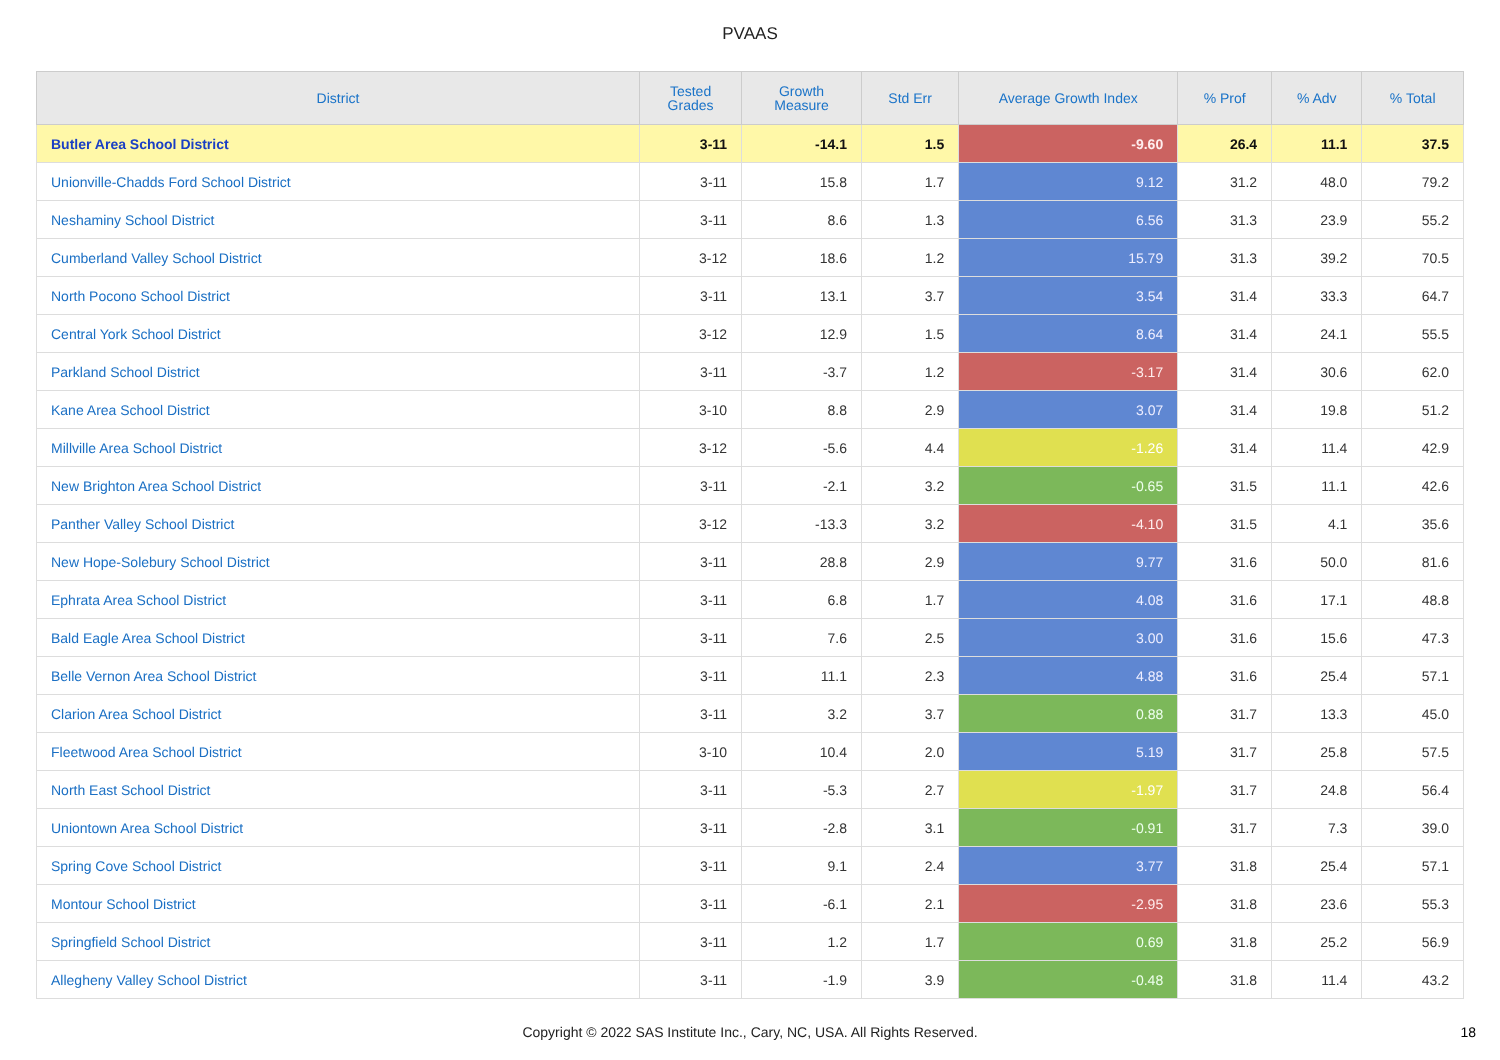PVAAS
| District | Tested Grades | Growth Measure | Std Err | Average Growth Index | % Prof | % Adv | % Total |
| --- | --- | --- | --- | --- | --- | --- | --- |
| Butler Area School District | 3-11 | -14.1 | 1.5 | -9.60 | 26.4 | 11.1 | 37.5 |
| Unionville-Chadds Ford School District | 3-11 | 15.8 | 1.7 | 9.12 | 31.2 | 48.0 | 79.2 |
| Neshaminy School District | 3-11 | 8.6 | 1.3 | 6.56 | 31.3 | 23.9 | 55.2 |
| Cumberland Valley School District | 3-12 | 18.6 | 1.2 | 15.79 | 31.3 | 39.2 | 70.5 |
| North Pocono School District | 3-11 | 13.1 | 3.7 | 3.54 | 31.4 | 33.3 | 64.7 |
| Central York School District | 3-12 | 12.9 | 1.5 | 8.64 | 31.4 | 24.1 | 55.5 |
| Parkland School District | 3-11 | -3.7 | 1.2 | -3.17 | 31.4 | 30.6 | 62.0 |
| Kane Area School District | 3-10 | 8.8 | 2.9 | 3.07 | 31.4 | 19.8 | 51.2 |
| Millville Area School District | 3-12 | -5.6 | 4.4 | -1.26 | 31.4 | 11.4 | 42.9 |
| New Brighton Area School District | 3-11 | -2.1 | 3.2 | -0.65 | 31.5 | 11.1 | 42.6 |
| Panther Valley School District | 3-12 | -13.3 | 3.2 | -4.10 | 31.5 | 4.1 | 35.6 |
| New Hope-Solebury School District | 3-11 | 28.8 | 2.9 | 9.77 | 31.6 | 50.0 | 81.6 |
| Ephrata Area School District | 3-11 | 6.8 | 1.7 | 4.08 | 31.6 | 17.1 | 48.8 |
| Bald Eagle Area School District | 3-11 | 7.6 | 2.5 | 3.00 | 31.6 | 15.6 | 47.3 |
| Belle Vernon Area School District | 3-11 | 11.1 | 2.3 | 4.88 | 31.6 | 25.4 | 57.1 |
| Clarion Area School District | 3-11 | 3.2 | 3.7 | 0.88 | 31.7 | 13.3 | 45.0 |
| Fleetwood Area School District | 3-10 | 10.4 | 2.0 | 5.19 | 31.7 | 25.8 | 57.5 |
| North East School District | 3-11 | -5.3 | 2.7 | -1.97 | 31.7 | 24.8 | 56.4 |
| Uniontown Area School District | 3-11 | -2.8 | 3.1 | -0.91 | 31.7 | 7.3 | 39.0 |
| Spring Cove School District | 3-11 | 9.1 | 2.4 | 3.77 | 31.8 | 25.4 | 57.1 |
| Montour School District | 3-11 | -6.1 | 2.1 | -2.95 | 31.8 | 23.6 | 55.3 |
| Springfield School District | 3-11 | 1.2 | 1.7 | 0.69 | 31.8 | 25.2 | 56.9 |
| Allegheny Valley School District | 3-11 | -1.9 | 3.9 | -0.48 | 31.8 | 11.4 | 43.2 |
Copyright © 2022 SAS Institute Inc., Cary, NC, USA. All Rights Reserved.
18